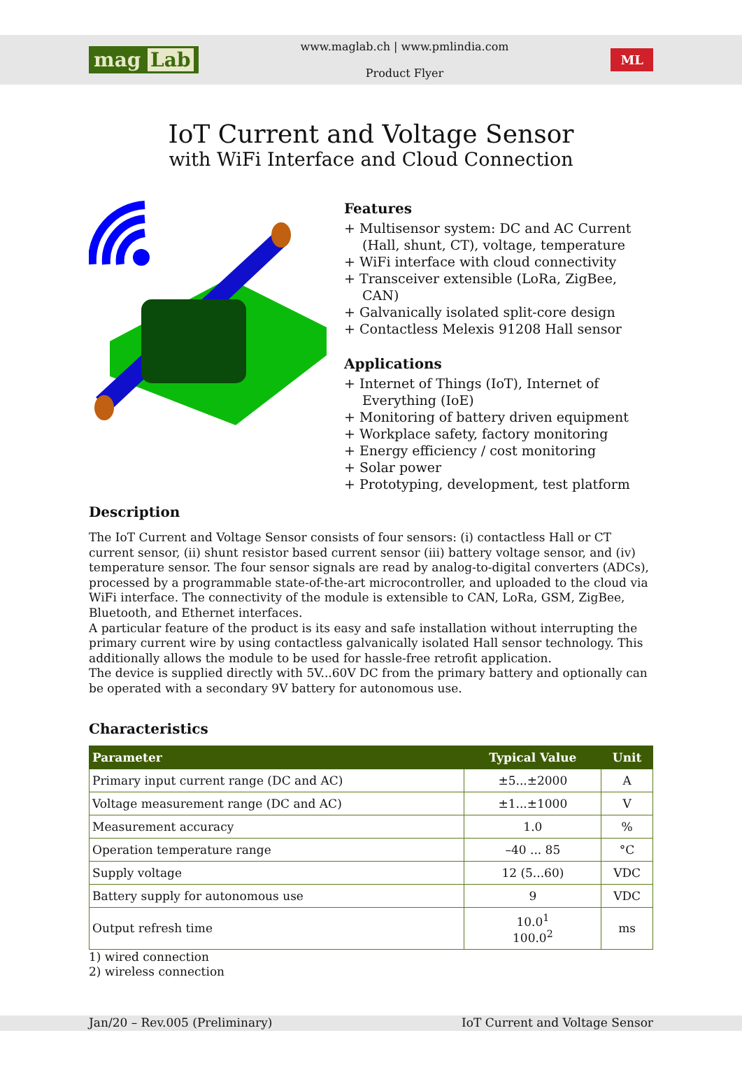mag Lab
www.maglab.ch | www.pmlindia.com
Product Flyer
ML
IoT Current and Voltage Sensor
with WiFi Interface and Cloud Connection
Features
+ Multisensor system: DC and AC Current (Hall, shunt, CT), voltage, temperature
+ WiFi interface with cloud connectivity
+ Transceiver extensible (LoRa, ZigBee, CAN)
+ Galvanically isolated split-core design
+ Contactless Melexis 91208 Hall sensor
Applications
+ Internet of Things (IoT), Internet of Everything (IoE)
+ Monitoring of battery driven equipment
+ Workplace safety, factory monitoring
+ Energy efficiency / cost monitoring
+ Solar power
+ Prototyping, development, test platform
Description
The IoT Current and Voltage Sensor consists of four sensors: (i) contactless Hall or CT current sensor, (ii) shunt resistor based current sensor (iii) battery voltage sensor, and (iv) temperature sensor. The four sensor signals are read by analog-to-digital converters (ADCs), processed by a programmable state-of-the-art microcontroller, and uploaded to the cloud via WiFi interface. The connectivity of the module is extensible to CAN, LoRa, GSM, ZigBee, Bluetooth, and Ethernet interfaces.
A particular feature of the product is its easy and safe installation without interrupting the primary current wire by using contactless galvanically isolated Hall sensor technology. This additionally allows the module to be used for hassle-free retrofit application.
The device is supplied directly with 5V...60V DC from the primary battery and optionally can be operated with a secondary 9V battery for autonomous use.
Characteristics
| Parameter | Typical Value | Unit |
| --- | --- | --- |
| Primary input current range (DC and AC) | ±5...±2000 | A |
| Voltage measurement range (DC and AC) | ±1...±1000 | V |
| Measurement accuracy | 1.0 | % |
| Operation temperature range | –40 ... 85 | °C |
| Supply voltage | 12 (5...60) | VDC |
| Battery supply for autonomous use | 9 | VDC |
| Output refresh time | 10.0<sup>1</sup> 100.0<sup>2</sup> | ms |
1) wired connection
2) wireless connection
Jan/20 – Rev.005 (Preliminary) IoT Current and Voltage Sensor